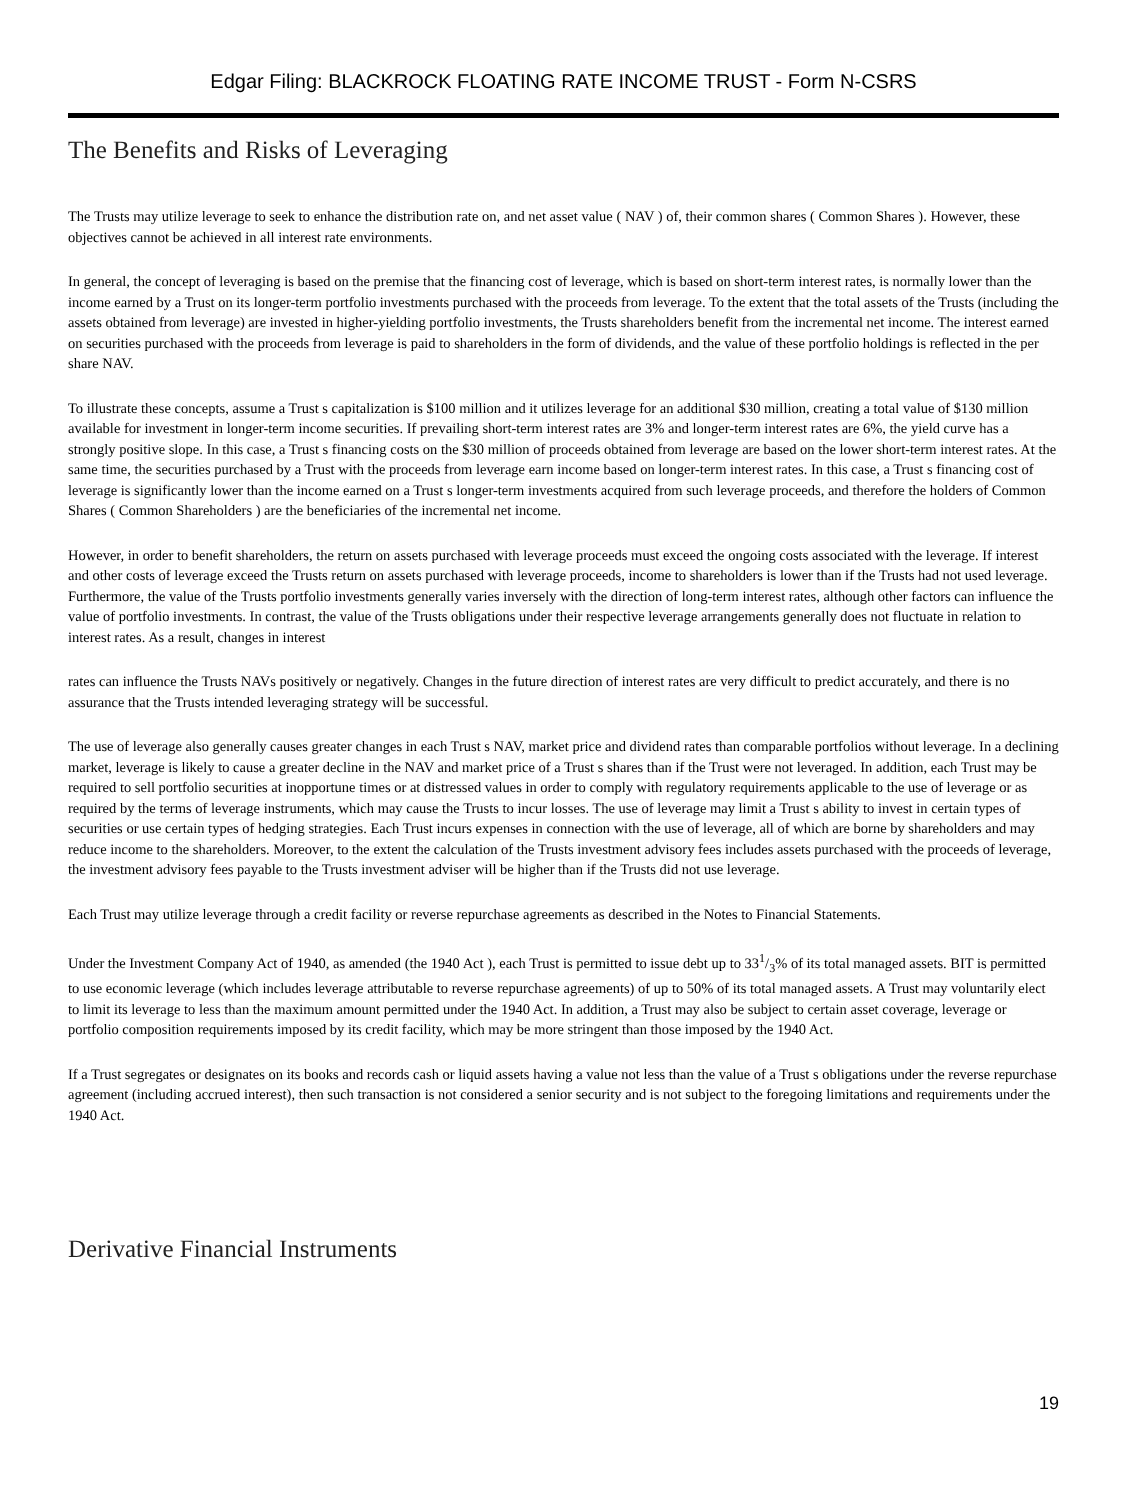Edgar Filing: BLACKROCK FLOATING RATE INCOME TRUST - Form N-CSRS
The Benefits and Risks of Leveraging
The Trusts may utilize leverage to seek to enhance the distribution rate on, and net asset value ( NAV ) of, their common shares ( Common Shares ). However, these objectives cannot be achieved in all interest rate environments.
In general, the concept of leveraging is based on the premise that the financing cost of leverage, which is based on short-term interest rates, is normally lower than the income earned by a Trust on its longer-term portfolio investments purchased with the proceeds from leverage. To the extent that the total assets of the Trusts (including the assets obtained from leverage) are invested in higher-yielding portfolio investments, the Trusts shareholders benefit from the incremental net income. The interest earned on securities purchased with the proceeds from leverage is paid to shareholders in the form of dividends, and the value of these portfolio holdings is reflected in the per share NAV.
To illustrate these concepts, assume a Trust s capitalization is $100 million and it utilizes leverage for an additional $30 million, creating a total value of $130 million available for investment in longer-term income securities. If prevailing short-term interest rates are 3% and longer-term interest rates are 6%, the yield curve has a strongly positive slope. In this case, a Trust s financing costs on the $30 million of proceeds obtained from leverage are based on the lower short-term interest rates. At the same time, the securities purchased by a Trust with the proceeds from leverage earn income based on longer-term interest rates. In this case, a Trust s financing cost of leverage is significantly lower than the income earned on a Trust s longer-term investments acquired from such leverage proceeds, and therefore the holders of Common Shares ( Common Shareholders ) are the beneficiaries of the incremental net income.
However, in order to benefit shareholders, the return on assets purchased with leverage proceeds must exceed the ongoing costs associated with the leverage. If interest and other costs of leverage exceed the Trusts return on assets purchased with leverage proceeds, income to shareholders is lower than if the Trusts had not used leverage. Furthermore, the value of the Trusts portfolio investments generally varies inversely with the direction of long-term interest rates, although other factors can influence the value of portfolio investments. In contrast, the value of the Trusts obligations under their respective leverage arrangements generally does not fluctuate in relation to interest rates. As a result, changes in interest
rates can influence the Trusts NAVs positively or negatively. Changes in the future direction of interest rates are very difficult to predict accurately, and there is no assurance that the Trusts intended leveraging strategy will be successful.
The use of leverage also generally causes greater changes in each Trust s NAV, market price and dividend rates than comparable portfolios without leverage. In a declining market, leverage is likely to cause a greater decline in the NAV and market price of a Trust s shares than if the Trust were not leveraged. In addition, each Trust may be required to sell portfolio securities at inopportune times or at distressed values in order to comply with regulatory requirements applicable to the use of leverage or as required by the terms of leverage instruments, which may cause the Trusts to incur losses. The use of leverage may limit a Trust s ability to invest in certain types of securities or use certain types of hedging strategies. Each Trust incurs expenses in connection with the use of leverage, all of which are borne by shareholders and may reduce income to the shareholders. Moreover, to the extent the calculation of the Trusts investment advisory fees includes assets purchased with the proceeds of leverage, the investment advisory fees payable to the Trusts investment adviser will be higher than if the Trusts did not use leverage.
Each Trust may utilize leverage through a credit facility or reverse repurchase agreements as described in the Notes to Financial Statements.
Under the Investment Company Act of 1940, as amended (the 1940 Act ), each Trust is permitted to issue debt up to 331/3% of its total managed assets. BIT is permitted to use economic leverage (which includes leverage attributable to reverse repurchase agreements) of up to 50% of its total managed assets. A Trust may voluntarily elect to limit its leverage to less than the maximum amount permitted under the 1940 Act. In addition, a Trust may also be subject to certain asset coverage, leverage or portfolio composition requirements imposed by its credit facility, which may be more stringent than those imposed by the 1940 Act.
If a Trust segregates or designates on its books and records cash or liquid assets having a value not less than the value of a Trust s obligations under the reverse repurchase agreement (including accrued interest), then such transaction is not considered a senior security and is not subject to the foregoing limitations and requirements under the 1940 Act.
Derivative Financial Instruments
19